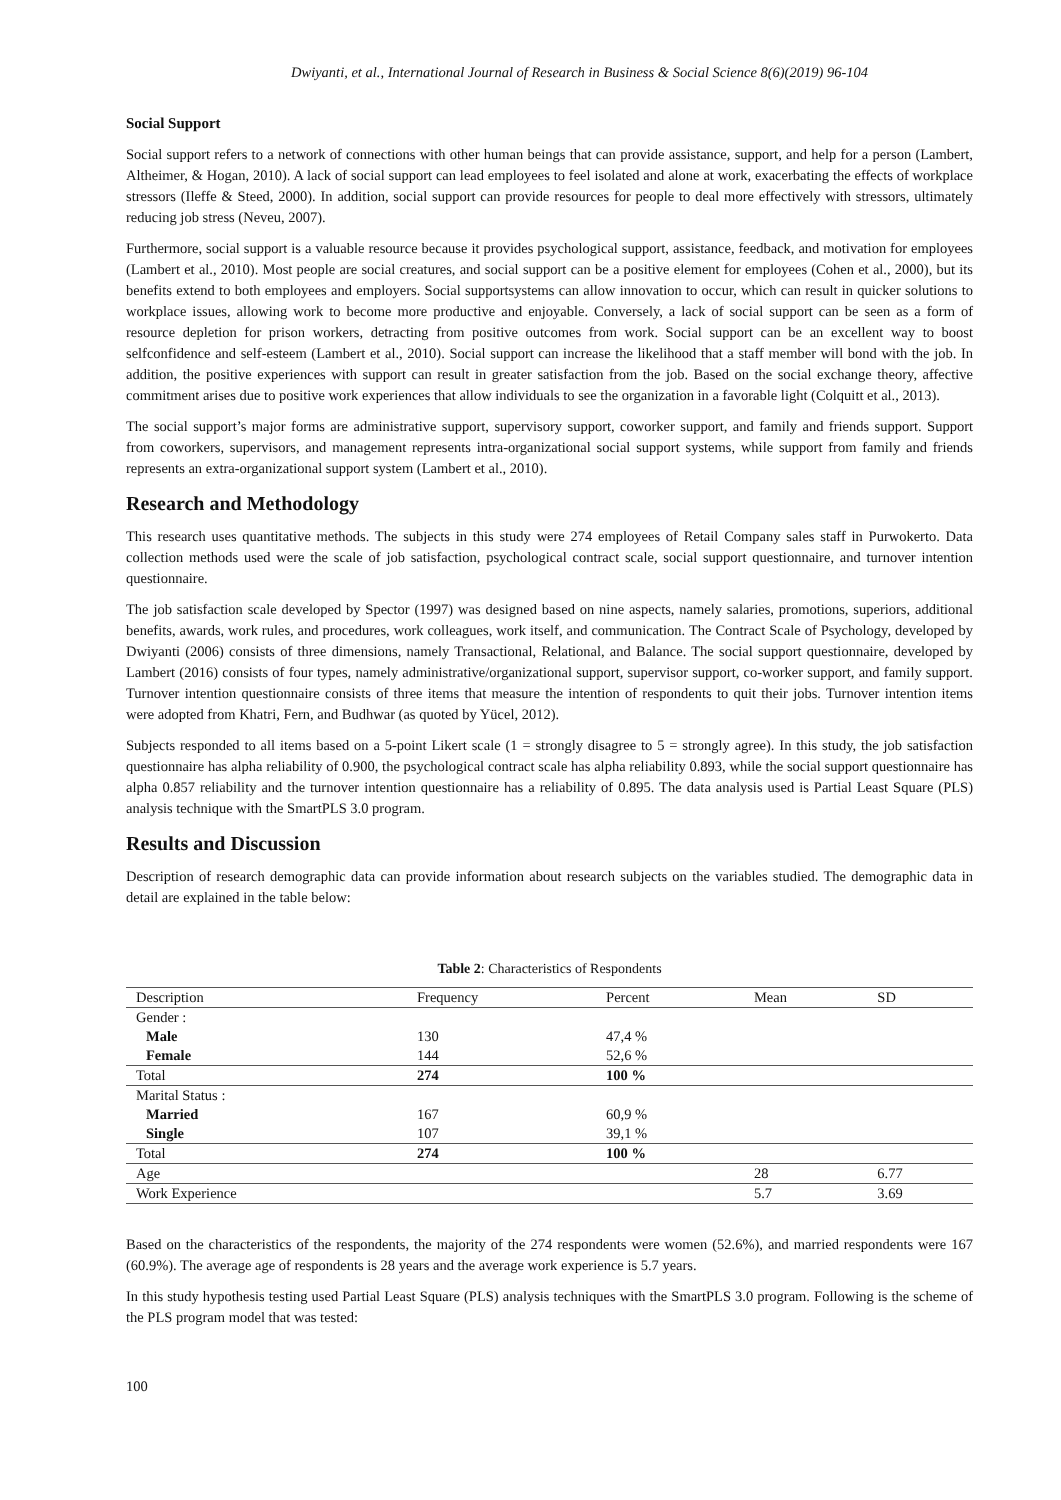Dwiyanti, et al., International Journal of Research in Business & Social Science 8(6)(2019) 96-104
Social Support
Social support refers to a network of connections with other human beings that can provide assistance, support, and help for a person (Lambert, Altheimer, & Hogan, 2010). A lack of social support can lead employees to feel isolated and alone at work, exacerbating the effects of workplace stressors (Ileffe & Steed, 2000). In addition, social support can provide resources for people to deal more effectively with stressors, ultimately reducing job stress (Neveu, 2007).
Furthermore, social support is a valuable resource because it provides psychological support, assistance, feedback, and motivation for employees (Lambert et al., 2010). Most people are social creatures, and social support can be a positive element for employees (Cohen et al., 2000), but its benefits extend to both employees and employers. Social supportsystems can allow innovation to occur, which can result in quicker solutions to workplace issues, allowing work to become more productive and enjoyable. Conversely, a lack of social support can be seen as a form of resource depletion for prison workers, detracting from positive outcomes from work. Social support can be an excellent way to boost selfconfidence and self-esteem (Lambert et al., 2010). Social support can increase the likelihood that a staff member will bond with the job. In addition, the positive experiences with support can result in greater satisfaction from the job. Based on the social exchange theory, affective commitment arises due to positive work experiences that allow individuals to see the organization in a favorable light (Colquitt et al., 2013).
The social support’s major forms are administrative support, supervisory support, coworker support, and family and friends support. Support from coworkers, supervisors, and management represents intra-organizational social support systems, while support from family and friends represents an extra-organizational support system (Lambert et al., 2010).
Research and Methodology
This research uses quantitative methods. The subjects in this study were 274 employees of Retail Company sales staff in Purwokerto. Data collection methods used were the scale of job satisfaction, psychological contract scale, social support questionnaire, and turnover intention questionnaire.
The job satisfaction scale developed by Spector (1997) was designed based on nine aspects, namely salaries, promotions, superiors, additional benefits, awards, work rules, and procedures, work colleagues, work itself, and communication. The Contract Scale of Psychology, developed by Dwiyanti (2006) consists of three dimensions, namely Transactional, Relational, and Balance. The social support questionnaire, developed by Lambert (2016) consists of four types, namely administrative/organizational support, supervisor support, co-worker support, and family support. Turnover intention questionnaire consists of three items that measure the intention of respondents to quit their jobs. Turnover intention items were adopted from Khatri, Fern, and Budhwar (as quoted by Yücel, 2012).
Subjects responded to all items based on a 5-point Likert scale (1 = strongly disagree to 5 = strongly agree). In this study, the job satisfaction questionnaire has alpha reliability of 0.900, the psychological contract scale has alpha reliability 0.893, while the social support questionnaire has alpha 0.857 reliability and the turnover intention questionnaire has a reliability of 0.895. The data analysis used is Partial Least Square (PLS) analysis technique with the SmartPLS 3.0 program.
Results and Discussion
Description of research demographic data can provide information about research subjects on the variables studied. The demographic data in detail are explained in the table below:
Table 2: Characteristics of Respondents
| Description | Frequency | Percent | Mean | SD |
| --- | --- | --- | --- | --- |
| Gender : | | | | |
| Male | 130 | 47,4 % | | |
| Female | 144 | 52,6 % | | |
| Total | 274 | 100 % | | |
| Marital Status : | | | | |
| Married | 167 | 60,9 % | | |
| Single | 107 | 39,1 % | | |
| Total | 274 | 100 % | | |
| Age | | | 28 | 6.77 |
| Work Experience | | | 5.7 | 3.69 |
Based on the characteristics of the respondents, the majority of the 274 respondents were women (52.6%), and married respondents were 167 (60.9%). The average age of respondents is 28 years and the average work experience is 5.7 years.
In this study hypothesis testing used Partial Least Square (PLS) analysis techniques with the SmartPLS 3.0 program. Following is the scheme of the PLS program model that was tested:
100